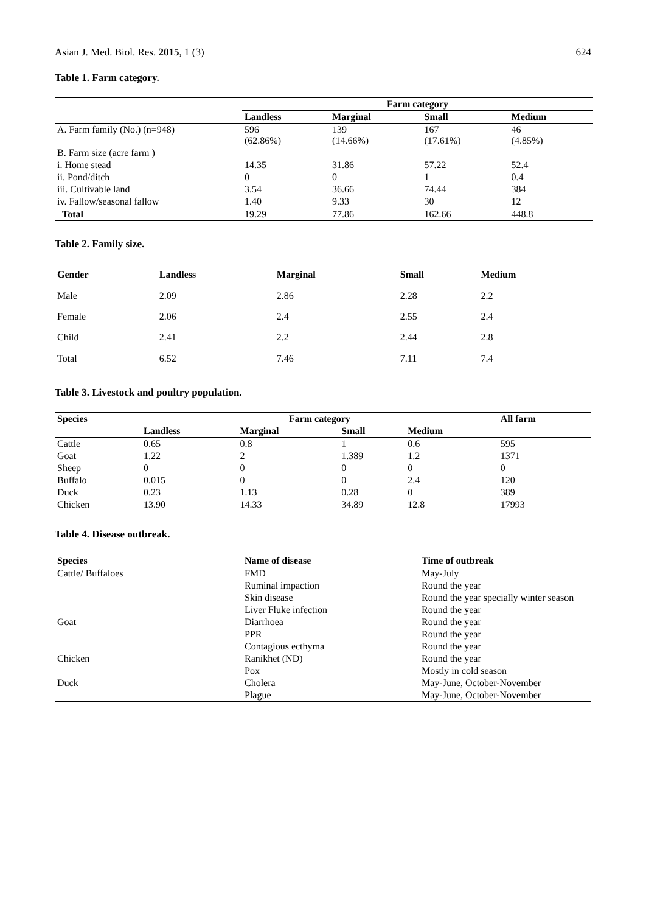Asian J. Med. Biol. Res. 2015, 1 (3) 624
Table 1. Farm category.
| | Farm category | | | |
| | Landless | Marginal | Small | Medium |
| A. Farm family (No.) (n=948) | 596 (62.86%) | 139 (14.66%) | 167 (17.61%) | 46 (4.85%) |
| B. Farm size (acre farm ) | | | | |
| i. Home stead | 14.35 | 31.86 | 57.22 | 52.4 |
| ii. Pond/ditch | 0 | 0 | 1 | 0.4 |
| iii. Cultivable land | 3.54 | 36.66 | 74.44 | 384 |
| iv. Fallow/seasonal fallow | 1.40 | 9.33 | 30 | 12 |
| Total | 19.29 | 77.86 | 162.66 | 448.8 |
Table 2. Family size.
| Gender | Landless | Marginal | Small | Medium |
| --- | --- | --- | --- | --- |
| Male | 2.09 | 2.86 | 2.28 | 2.2 |
| Female | 2.06 | 2.4 | 2.55 | 2.4 |
| Child | 2.41 | 2.2 | 2.44 | 2.8 |
| Total | 6.52 | 7.46 | 7.11 | 7.4 |
Table 3. Livestock and poultry population.
| Species | Farm category | | | | All farm |
| --- | --- | --- | --- | --- | --- |
| | Landless | Marginal | Small | Medium | |
| Cattle | 0.65 | 0.8 | 1 | 0.6 | 595 |
| Goat | 1.22 | 2 | 1.389 | 1.2 | 1371 |
| Sheep | 0 | 0 | 0 | 0 | 0 |
| Buffalo | 0.015 | 0 | 0 | 2.4 | 120 |
| Duck | 0.23 | 1.13 | 0.28 | 0 | 389 |
| Chicken | 13.90 | 14.33 | 34.89 | 12.8 | 17993 |
Table 4. Disease outbreak.
| Species | Name of disease | Time of outbreak |
| --- | --- | --- |
| Cattle/ Buffaloes | FMD | May-July |
| | Ruminal impaction | Round the year |
| | Skin disease | Round the year specially winter season |
| | Liver Fluke infection | Round the year |
| Goat | Diarrhoea | Round the year |
| | PPR | Round the year |
| | Contagious ecthyma | Round the year |
| Chicken | Ranikhet (ND) | Round the year |
| | Pox | Mostly in cold season |
| Duck | Cholera | May-June, October-November |
| | Plague | May-June, October-November |